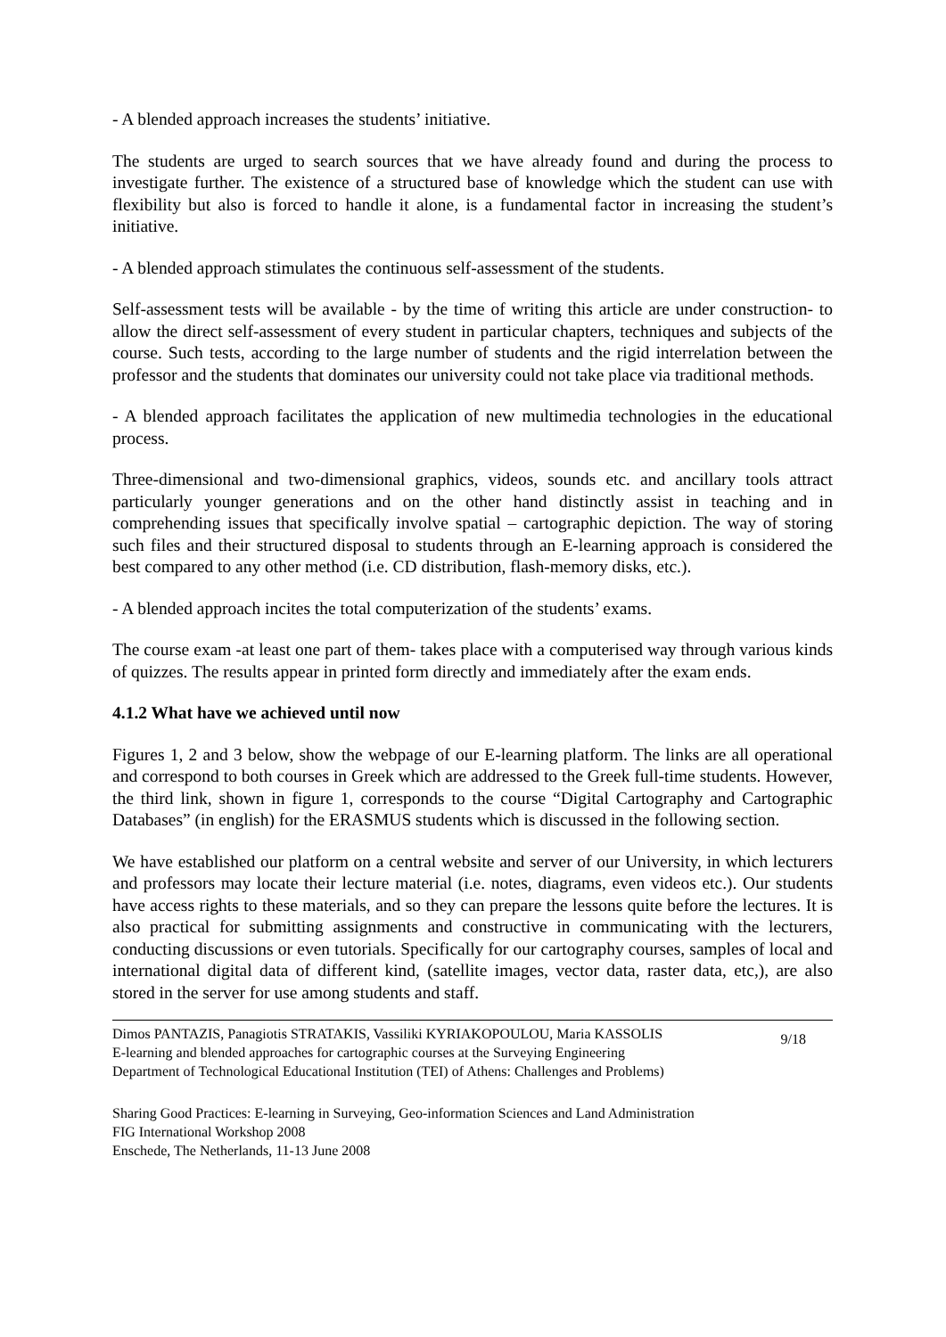- A blended approach increases the students’ initiative.
The students are urged to search sources that we have already found and during the process to investigate further. The existence of a structured base of knowledge which the student can use with flexibility but also is forced to handle it alone, is a fundamental factor in increasing the student’s initiative.
- A blended approach stimulates the continuous self-assessment of the students.
Self-assessment tests will be available - by the time of writing this article are under construction- to allow the direct self-assessment of every student in particular chapters, techniques and subjects of the course. Such tests, according to the large number of students and the rigid interrelation between the professor and the students that dominates our university could not take place via traditional methods.
- A blended approach facilitates the application of new multimedia technologies in the educational process.
Three-dimensional and two-dimensional graphics, videos, sounds etc. and ancillary tools attract particularly younger generations and on the other hand distinctly assist in teaching and in comprehending issues that specifically involve spatial – cartographic depiction. The way of storing such files and their structured disposal to students through an E-learning approach is considered the best compared to any other method (i.e. CD distribution, flash-memory disks, etc.).
- A blended approach incites the total computerization of the students’ exams.
The course exam -at least one part of them- takes place with a computerised way through various kinds of quizzes. The results appear in printed form directly and immediately after the exam ends.
4.1.2 What have we achieved until now
Figures 1, 2 and 3 below, show the webpage of our E-learning platform. The links are all operational and correspond to both courses in Greek which are addressed to the Greek full-time students. However, the third link, shown in figure 1, corresponds to the course “Digital Cartography and Cartographic Databases” (in english) for the ERASMUS students which is discussed in the following section.
We have established our platform on a central website and server of our University, in which lecturers and professors may locate their lecture material (i.e. notes, diagrams, even videos etc.). Our students have access rights to these materials, and so they can prepare the lessons quite before the lectures. It is also practical for submitting assignments and constructive in communicating with the lecturers, conducting discussions or even tutorials. Specifically for our cartography courses, samples of local and international digital data of different kind, (satellite images, vector data, raster data, etc,), are also stored in the server for use among students and staff.
Dimos PANTAZIS, Panagiotis STRATAKIS, Vassiliki KYRIAKOPOULOU, Maria KASSOLIS
E-learning and blended approaches for cartographic courses at the Surveying Engineering
Department of Technological Educational Institution (TEI) of Athens: Challenges and Problems)
9/18
Sharing Good Practices: E-learning in Surveying, Geo-information Sciences and Land Administration
FIG International Workshop 2008
Enschede, The Netherlands, 11-13 June 2008